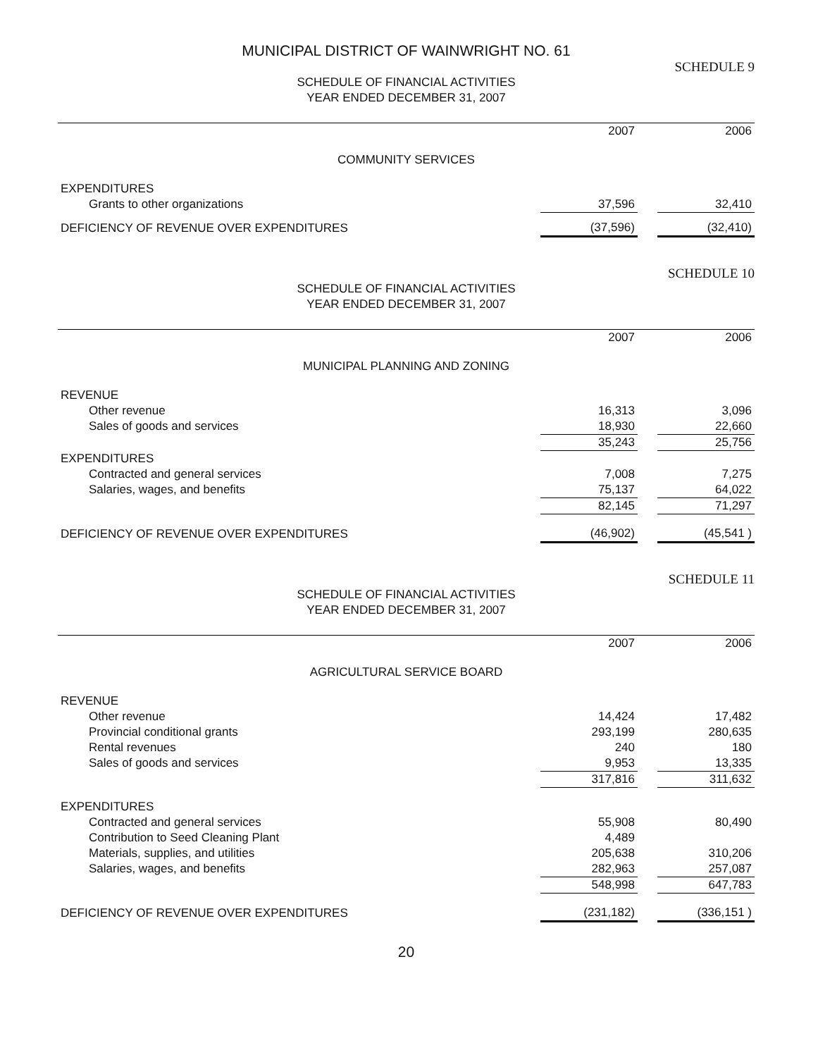MUNICIPAL DISTRICT OF WAINWRIGHT NO. 61
SCHEDULE 9
SCHEDULE OF FINANCIAL ACTIVITIES
YEAR ENDED DECEMBER 31, 2007
| | 2007 | | 2006 |
| COMMUNITY SERVICES | | | |
| EXPENDITURES | | | |
| Grants to other organizations | 37,596 | | 32,410 |
| DEFICIENCY OF REVENUE OVER EXPENDITURES | (37,596) | | (32,410) |
SCHEDULE 10
SCHEDULE OF FINANCIAL ACTIVITIES
YEAR ENDED DECEMBER 31, 2007
| | 2007 | | 2006 |
| MUNICIPAL PLANNING AND ZONING | | | |
| REVENUE | | | |
| Other revenue | 16,313 | | 3,096 |
| Sales of goods and services | 18,930 | | 22,660 |
| | 35,243 | | 25,756 |
| EXPENDITURES | | | |
| Contracted and general services | 7,008 | | 7,275 |
| Salaries, wages, and benefits | 75,137 | | 64,022 |
| | 82,145 | | 71,297 |
| DEFICIENCY OF REVENUE OVER EXPENDITURES | (46,902) | | (45,541 ) |
SCHEDULE 11
SCHEDULE OF FINANCIAL ACTIVITIES
YEAR ENDED DECEMBER 31, 2007
| | 2007 | | 2006 |
| AGRICULTURAL SERVICE BOARD | | | |
| REVENUE | | | |
| Other revenue | 14,424 | | 17,482 |
| Provincial conditional grants | 293,199 | | 280,635 |
| Rental revenues | 240 | | 180 |
| Sales of goods and services | 9,953 | | 13,335 |
| | 317,816 | | 311,632 |
| EXPENDITURES | | | |
| Contracted and general services | 55,908 | | 80,490 |
| Contribution to Seed Cleaning Plant | 4,489 | | |
| Materials, supplies, and utilities | 205,638 | | 310,206 |
| Salaries, wages, and benefits | 282,963 | | 257,087 |
| | 548,998 | | 647,783 |
| DEFICIENCY OF REVENUE OVER EXPENDITURES | (231,182) | | (336,151 ) |
20